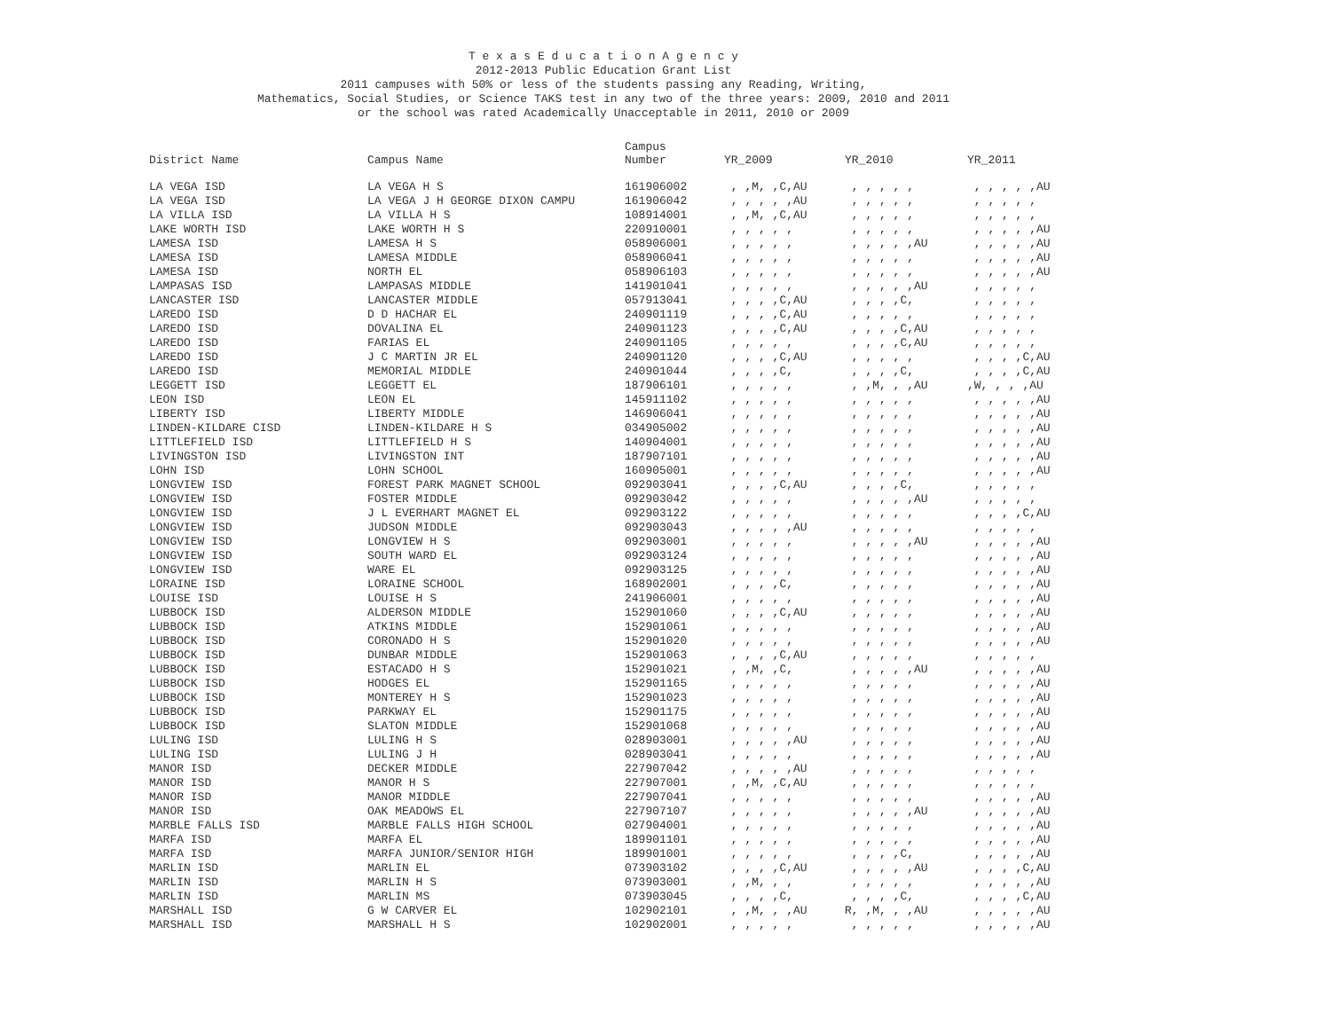T e x a s E d u c a t i o n A g e n c y
2012-2013 Public Education Grant List
2011 campuses with 50% or less of the students passing any Reading, Writing,
Mathematics, Social Studies, or Science TAKS test in any two of the three years: 2009, 2010 and 2011
or the school was rated Academically Unacceptable in 2011, 2010 or 2009
| District Name | Campus Name | Campus Number | YR_2009 | YR_2010 | YR_2011 |
| --- | --- | --- | --- | --- | --- |
| LA VEGA ISD | LA VEGA H S | 161906002 | , ,M, ,C,AU | , , , , , | , , , , ,AU |
| LA VEGA ISD | LA VEGA J H GEORGE DIXON CAMPU | 161906042 | , , , , ,AU | , , , , , | , , , , , |
| LA VILLA ISD | LA VILLA H S | 108914001 | , ,M, ,C,AU | , , , , , | , , , , , |
| LAKE WORTH ISD | LAKE WORTH H S | 220910001 | , , , , , | , , , , , | , , , , ,AU |
| LAMESA ISD | LAMESA H S | 058906001 | , , , , , | , , , , ,AU | , , , , ,AU |
| LAMESA ISD | LAMESA MIDDLE | 058906041 | , , , , , | , , , , , | , , , , ,AU |
| LAMESA ISD | NORTH EL | 058906103 | , , , , , | , , , , , | , , , , ,AU |
| LAMPASAS ISD | LAMPASAS MIDDLE | 141901041 | , , , , , | , , , , ,AU | , , , , , |
| LANCASTER ISD | LANCASTER MIDDLE | 057913041 | , , , ,C,AU | , , , ,C, | , , , , , |
| LAREDO ISD | D D HACHAR EL | 240901119 | , , , ,C,AU | , , , , , | , , , , , |
| LAREDO ISD | DOVALINA EL | 240901123 | , , , ,C,AU | , , , ,C,AU | , , , , , |
| LAREDO ISD | FARIAS EL | 240901105 | , , , , , | , , , ,C,AU | , , , , , |
| LAREDO ISD | J C MARTIN JR EL | 240901120 | , , , ,C,AU | , , , , , | , , , ,C,AU |
| LAREDO ISD | MEMORIAL MIDDLE | 240901044 | , , , ,C, | , , , ,C, | , , , ,C,AU |
| LEGGETT ISD | LEGGETT EL | 187906101 | , , , , , | , ,M, , ,AU | ,W, , , ,AU |
| LEON ISD | LEON EL | 145911102 | , , , , , | , , , , , | , , , , ,AU |
| LIBERTY ISD | LIBERTY MIDDLE | 146906041 | , , , , , | , , , , , | , , , , ,AU |
| LINDEN-KILDARE CISD | LINDEN-KILDARE H S | 034905002 | , , , , , | , , , , , | , , , , ,AU |
| LITTLEFIELD ISD | LITTLEFIELD H S | 140904001 | , , , , , | , , , , , | , , , , ,AU |
| LIVINGSTON ISD | LIVINGSTON INT | 187907101 | , , , , , | , , , , , | , , , , ,AU |
| LOHN ISD | LOHN SCHOOL | 160905001 | , , , , , | , , , , , | , , , , ,AU |
| LONGVIEW ISD | FOREST PARK MAGNET SCHOOL | 092903041 | , , , ,C,AU | , , , ,C, | , , , , , |
| LONGVIEW ISD | FOSTER MIDDLE | 092903042 | , , , , , | , , , , ,AU | , , , , , |
| LONGVIEW ISD | J L EVERHART MAGNET EL | 092903122 | , , , , , | , , , , , | , , , ,C,AU |
| LONGVIEW ISD | JUDSON MIDDLE | 092903043 | , , , , ,AU | , , , , , | , , , , , |
| LONGVIEW ISD | LONGVIEW H S | 092903001 | , , , , , | , , , , ,AU | , , , , ,AU |
| LONGVIEW ISD | SOUTH WARD EL | 092903124 | , , , , , | , , , , , | , , , , ,AU |
| LONGVIEW ISD | WARE EL | 092903125 | , , , , , | , , , , , | , , , , ,AU |
| LORAINE ISD | LORAINE SCHOOL | 168902001 | , , , ,C, | , , , , , | , , , , ,AU |
| LOUISE ISD | LOUISE H S | 241906001 | , , , , , | , , , , , | , , , , ,AU |
| LUBBOCK ISD | ALDERSON MIDDLE | 152901060 | , , , ,C,AU | , , , , , | , , , , ,AU |
| LUBBOCK ISD | ATKINS MIDDLE | 152901061 | , , , , , | , , , , , | , , , , ,AU |
| LUBBOCK ISD | CORONADO H S | 152901020 | , , , , , | , , , , , | , , , , ,AU |
| LUBBOCK ISD | DUNBAR MIDDLE | 152901063 | , , , ,C,AU | , , , , , | , , , , , |
| LUBBOCK ISD | ESTACADO H S | 152901021 | , ,M, ,C, | , , , , ,AU | , , , , ,AU |
| LUBBOCK ISD | HODGES EL | 152901165 | , , , , , | , , , , , | , , , , ,AU |
| LUBBOCK ISD | MONTEREY H S | 152901023 | , , , , , | , , , , , | , , , , ,AU |
| LUBBOCK ISD | PARKWAY EL | 152901175 | , , , , , | , , , , , | , , , , ,AU |
| LUBBOCK ISD | SLATON MIDDLE | 152901068 | , , , , , | , , , , , | , , , , ,AU |
| LULING ISD | LULING H S | 028903001 | , , , , ,AU | , , , , , | , , , , ,AU |
| LULING ISD | LULING J H | 028903041 | , , , , , | , , , , , | , , , , ,AU |
| MANOR ISD | DECKER MIDDLE | 227907042 | , , , , ,AU | , , , , , | , , , , , |
| MANOR ISD | MANOR H S | 227907001 | , ,M, ,C,AU | , , , , , | , , , , , |
| MANOR ISD | MANOR MIDDLE | 227907041 | , , , , , | , , , , , | , , , , ,AU |
| MANOR ISD | OAK MEADOWS EL | 227907107 | , , , , , | , , , , ,AU | , , , , ,AU |
| MARBLE FALLS ISD | MARBLE FALLS HIGH SCHOOL | 027904001 | , , , , , | , , , , , | , , , , ,AU |
| MARFA ISD | MARFA EL | 189901101 | , , , , , | , , , , , | , , , , ,AU |
| MARFA ISD | MARFA JUNIOR/SENIOR HIGH | 189901001 | , , , , , | , , , ,C, | , , , , ,AU |
| MARLIN ISD | MARLIN EL | 073903102 | , , , ,C,AU | , , , , ,AU | , , , ,C,AU |
| MARLIN ISD | MARLIN H S | 073903001 | , ,M, , , | , , , , , | , , , , ,AU |
| MARLIN ISD | MARLIN MS | 073903045 | , , , ,C, | , , , ,C, | , , , ,C,AU |
| MARSHALL ISD | G W CARVER EL | 102902101 | , ,M, , ,AU | R, ,M, , ,AU | , , , , ,AU |
| MARSHALL ISD | MARSHALL H S | 102902001 | , , , , , | , , , , , | , , , , ,AU |